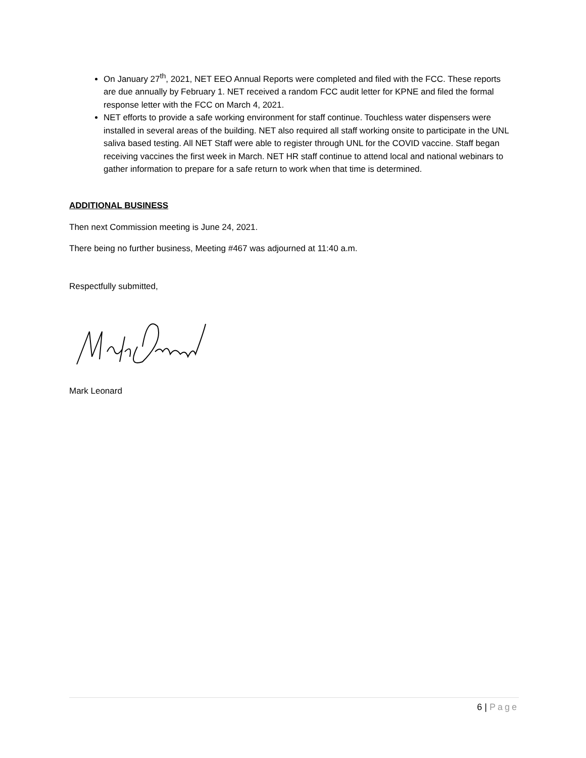On January 27<sup>th</sup>, 2021, NET EEO Annual Reports were completed and filed with the FCC. These reports are due annually by February 1. NET received a random FCC audit letter for KPNE and filed the formal response letter with the FCC on March 4, 2021.
NET efforts to provide a safe working environment for staff continue. Touchless water dispensers were installed in several areas of the building. NET also required all staff working onsite to participate in the UNL saliva based testing. All NET Staff were able to register through UNL for the COVID vaccine. Staff began receiving vaccines the first week in March. NET HR staff continue to attend local and national webinars to gather information to prepare for a safe return to work when that time is determined.
ADDITIONAL BUSINESS
Then next Commission meeting is June 24, 2021.
There being no further business, Meeting #467 was adjourned at 11:40 a.m.
Respectfully submitted,
Mark Leonard
6 | Page